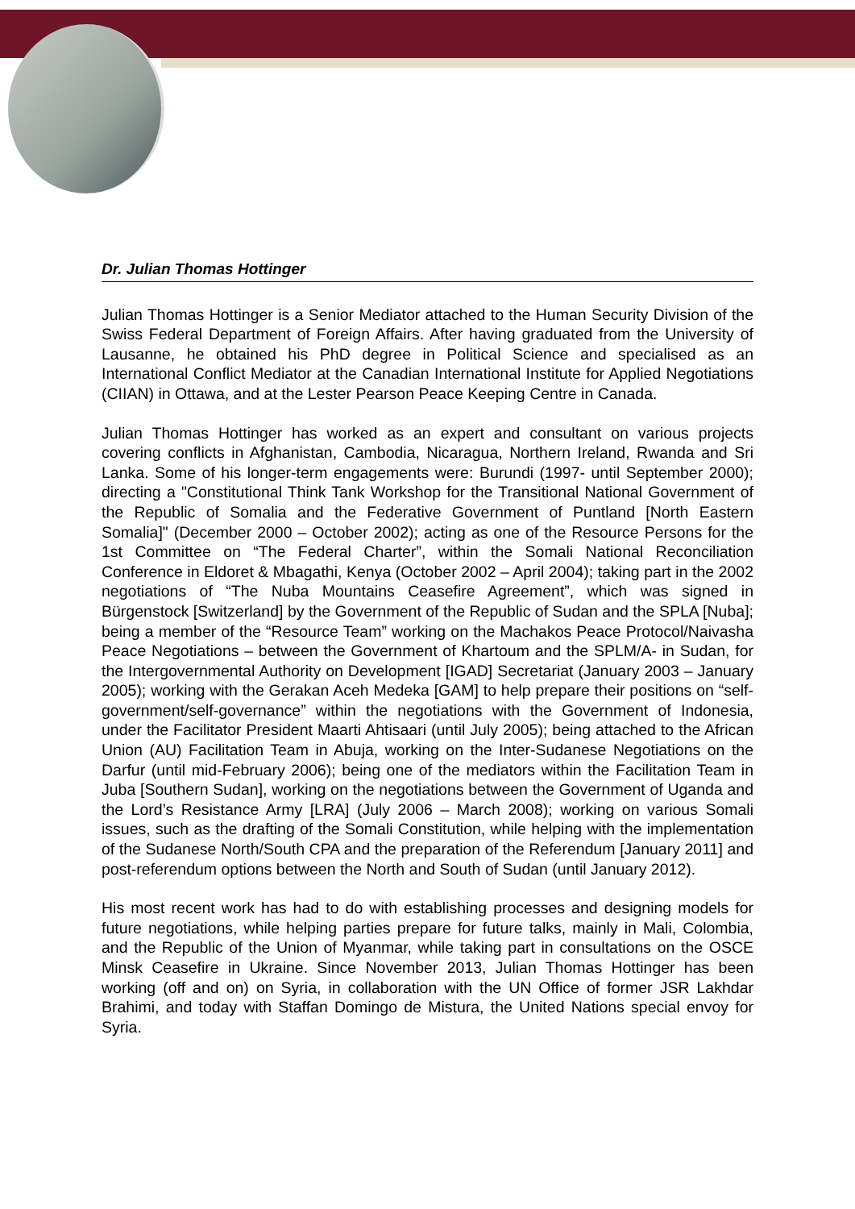Dr. Julian Thomas Hottinger
Julian Thomas Hottinger is a Senior Mediator attached to the Human Security Division of the Swiss Federal Department of Foreign Affairs. After having graduated from the University of Lausanne, he obtained his PhD degree in Political Science and specialised as an International Conflict Mediator at the Canadian International Institute for Applied Negotiations (CIIAN) in Ottawa, and at the Lester Pearson Peace Keeping Centre in Canada.
Julian Thomas Hottinger has worked as an expert and consultant on various projects covering conflicts in Afghanistan, Cambodia, Nicaragua, Northern Ireland, Rwanda and Sri Lanka. Some of his longer-term engagements were: Burundi (1997- until September 2000); directing a "Constitutional Think Tank Workshop for the Transitional National Government of the Republic of Somalia and the Federative Government of Puntland [North Eastern Somalia]" (December 2000 – October 2002); acting as one of the Resource Persons for the 1st Committee on “The Federal Charter”, within the Somali National Reconciliation Conference in Eldoret & Mbagathi, Kenya (October 2002 – April 2004); taking part in the 2002 negotiations of “The Nuba Mountains Ceasefire Agreement”, which was signed in Bürgenstock [Switzerland] by the Government of the Republic of Sudan and the SPLA [Nuba]; being a member of the “Resource Team” working on the Machakos Peace Protocol/Naivasha Peace Negotiations – between the Government of Khartoum and the SPLM/A- in Sudan, for the Intergovernmental Authority on Development [IGAD] Secretariat (January 2003 – January 2005); working with the Gerakan Aceh Medeka [GAM] to help prepare their positions on “self-government/self-governance” within the negotiations with the Government of Indonesia, under the Facilitator President Maarti Ahtisaari (until July 2005); being attached to the African Union (AU) Facilitation Team in Abuja, working on the Inter-Sudanese Negotiations on the Darfur (until mid-February 2006); being one of the mediators within the Facilitation Team in Juba [Southern Sudan], working on the negotiations between the Government of Uganda and the Lord’s Resistance Army [LRA] (July 2006 – March 2008); working on various Somali issues, such as the drafting of the Somali Constitution, while helping with the implementation of the Sudanese North/South CPA and the preparation of the Referendum [January 2011] and post-referendum options between the North and South of Sudan (until January 2012).
His most recent work has had to do with establishing processes and designing models for future negotiations, while helping parties prepare for future talks, mainly in Mali, Colombia, and the Republic of the Union of Myanmar, while taking part in consultations on the OSCE Minsk Ceasefire in Ukraine. Since November 2013, Julian Thomas Hottinger has been working (off and on) on Syria, in collaboration with the UN Office of former JSR Lakhdar Brahimi, and today with Staffan Domingo de Mistura, the United Nations special envoy for Syria.